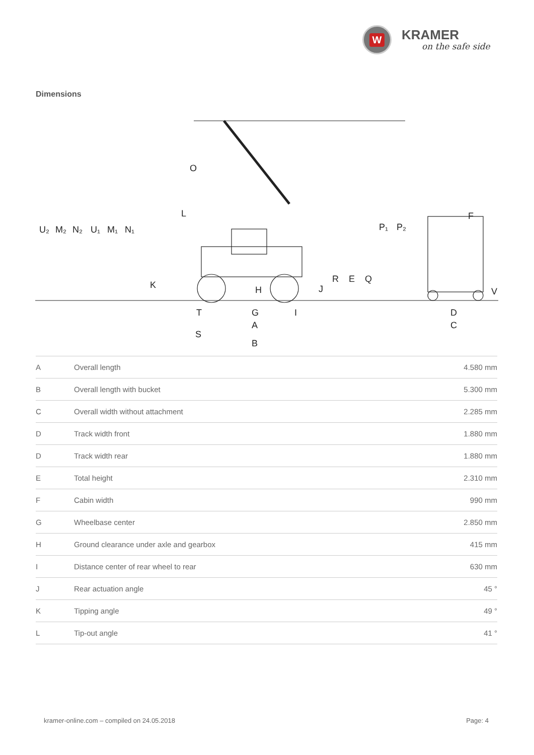W
KRAMER
on the safe side
Dimensions
U₂
M₂
N₂
U₁
M₁
N₁
O
L
K
H
J
R
E
Q
P₁
P₂
F
V
T
G
I
A
S
B
D
C
| A | Overall length | 4.580 mm |
| B | Overall length with bucket | 5.300 mm |
| C | Overall width without attachment | 2.285 mm |
| D | Track width front | 1.880 mm |
| D | Track width rear | 1.880 mm |
| E | Total height | 2.310 mm |
| F | Cabin width | 990 mm |
| G | Wheelbase center | 2.850 mm |
| H | Ground clearance under axle and gearbox | 415 mm |
| I | Distance center of rear wheel to rear | 630 mm |
| J | Rear actuation angle | 45 ° |
| K | Tipping angle | 49 ° |
| L | Tip-out angle | 41 ° |
kramer-online.com – compiled on 24.05.2018 Page: 4